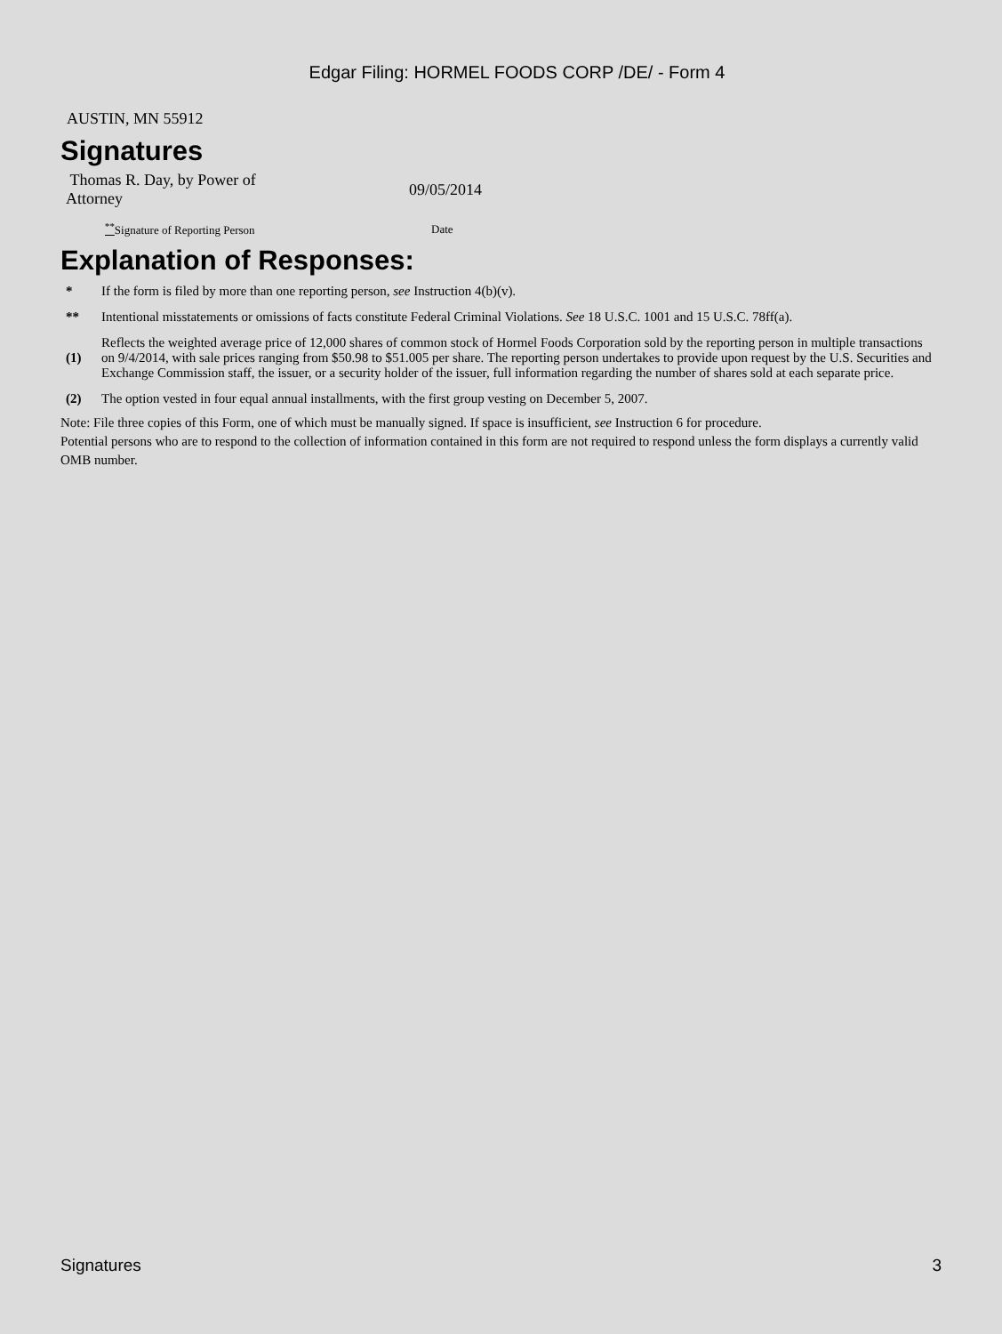Edgar Filing: HORMEL FOODS CORP /DE/ - Form 4
AUSTIN, MN 55912
Signatures
| Thomas R. Day, by Power of Attorney | 09/05/2014 |
| <sup>**</sup> Signature of Reporting Person | Date |
Explanation of Responses:
| * | If the form is filed by more than one reporting person, see Instruction 4(b)(v). |
| ** | Intentional misstatements or omissions of facts constitute Federal Criminal Violations. See 18 U.S.C. 1001 and 15 U.S.C. 78ff(a). |
| (1) | Reflects the weighted average price of 12,000 shares of common stock of Hormel Foods Corporation sold by the reporting person in multiple transactions on 9/4/2014, with sale prices ranging from $50.98 to $51.005 per share. The reporting person undertakes to provide upon request by the U.S. Securities and Exchange Commission staff, the issuer, or a security holder of the issuer, full information regarding the number of shares sold at each separate price. |
| (2) | The option vested in four equal annual installments, with the first group vesting on December 5, 2007. |
Note: File three copies of this Form, one of which must be manually signed. If space is insufficient, see Instruction 6 for procedure.
Potential persons who are to respond to the collection of information contained in this form are not required to respond unless the form displays a currently valid OMB number.
Signatures 3